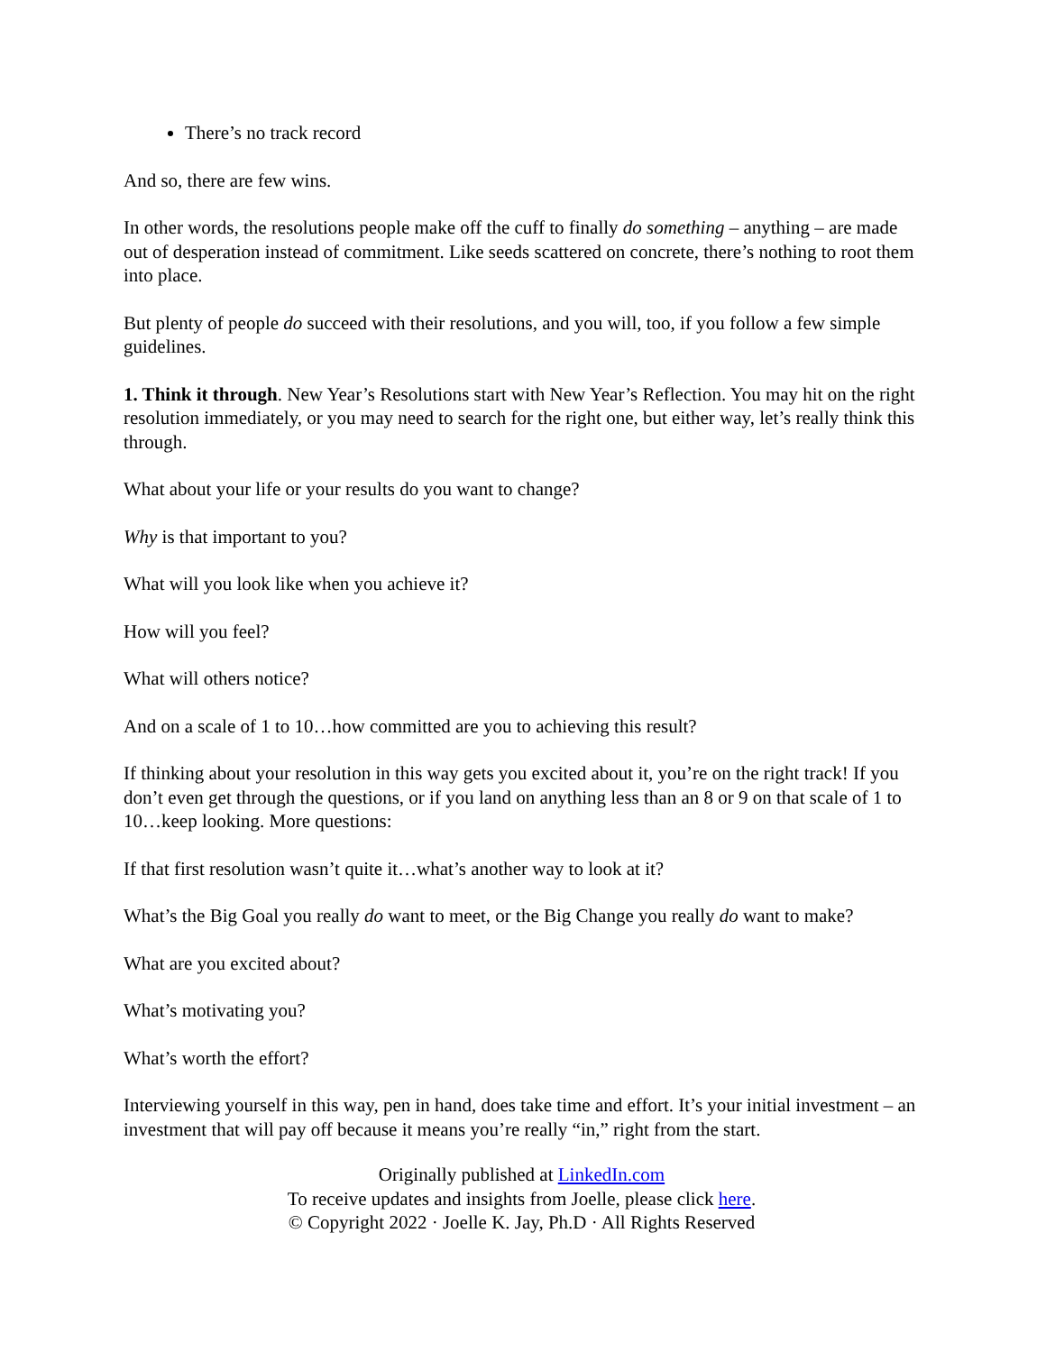There’s no track record
And so, there are few wins.
In other words, the resolutions people make off the cuff to finally do something – anything – are made out of desperation instead of commitment. Like seeds scattered on concrete, there’s nothing to root them into place.
But plenty of people do succeed with their resolutions, and you will, too, if you follow a few simple guidelines.
1. Think it through. New Year’s Resolutions start with New Year’s Reflection. You may hit on the right resolution immediately, or you may need to search for the right one, but either way, let’s really think this through.
What about your life or your results do you want to change?
Why is that important to you?
What will you look like when you achieve it?
How will you feel?
What will others notice?
And on a scale of 1 to 10…how committed are you to achieving this result?
If thinking about your resolution in this way gets you excited about it, you’re on the right track! If you don’t even get through the questions, or if you land on anything less than an 8 or 9 on that scale of 1 to 10…keep looking. More questions:
If that first resolution wasn’t quite it…what’s another way to look at it?
What’s the Big Goal you really do want to meet, or the Big Change you really do want to make?
What are you excited about?
What’s motivating you?
What’s worth the effort?
Interviewing yourself in this way, pen in hand, does take time and effort. It’s your initial investment – an investment that will pay off because it means you’re really “in,” right from the start.
Originally published at LinkedIn.com
To receive updates and insights from Joelle, please click here.
© Copyright 2022 · Joelle K. Jay, Ph.D · All Rights Reserved